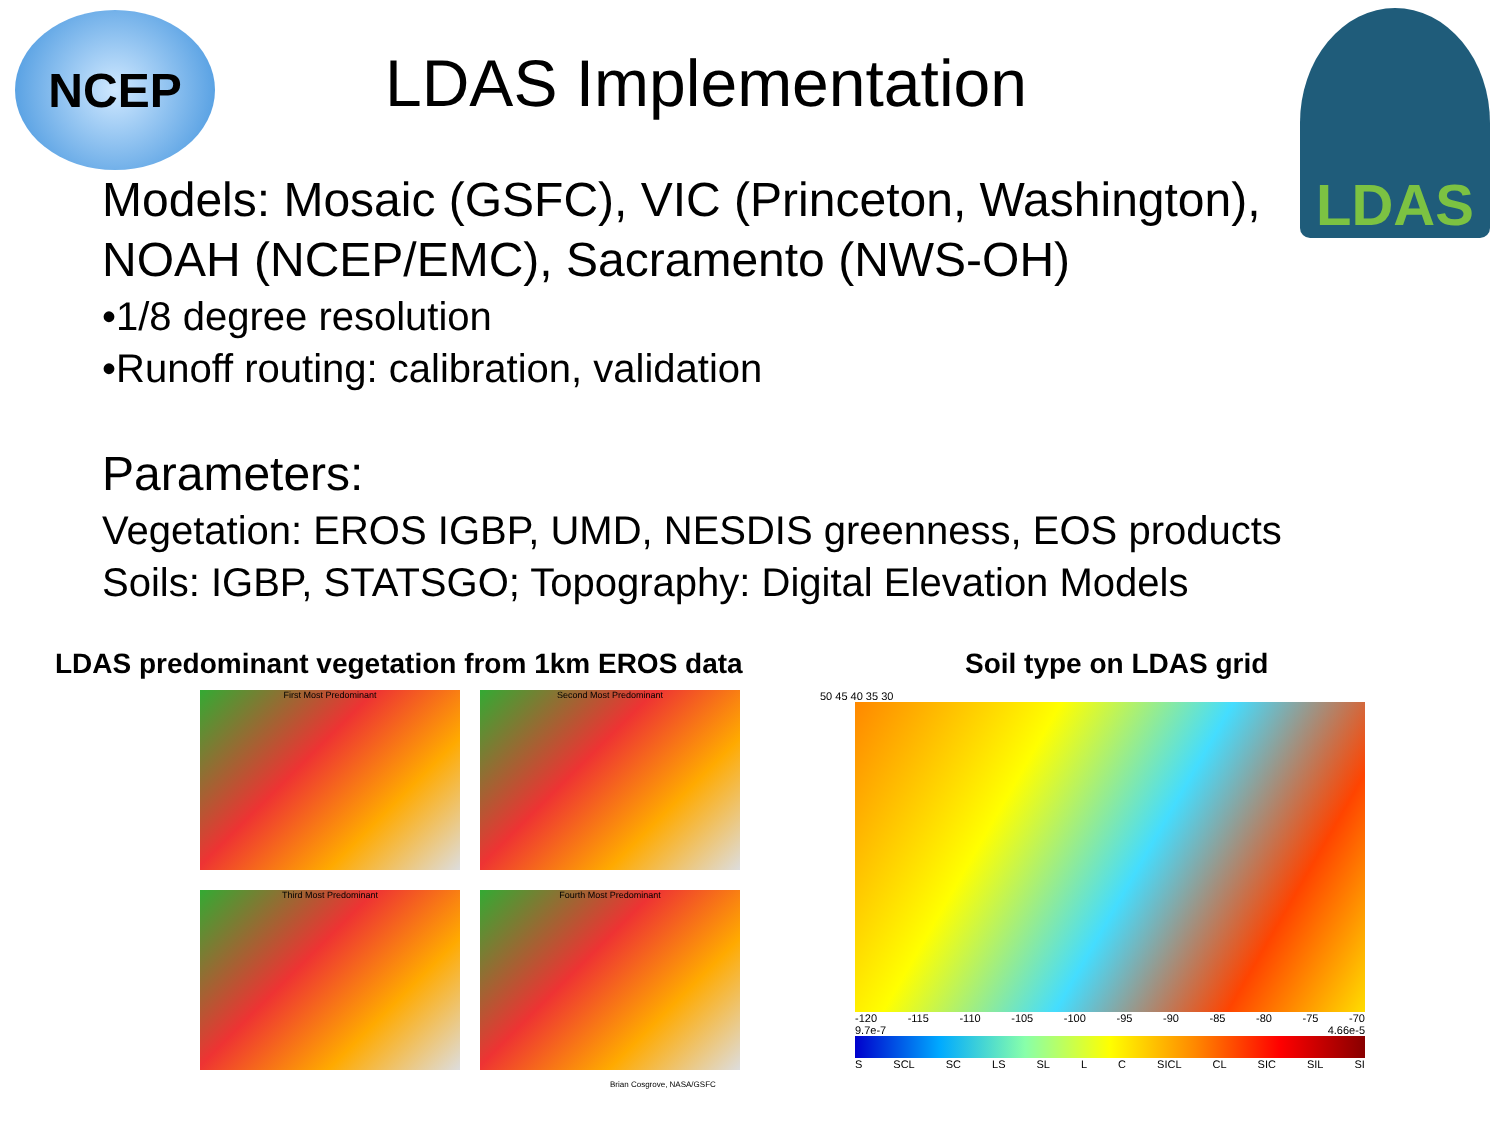NCEP
LDAS Implementation
LDAS
Models: Mosaic (GSFC), VIC (Princeton, Washington),
NOAH (NCEP/EMC), Sacramento (NWS-OH)
•1/8 degree resolution
•Runoff routing: calibration, validation
Parameters:
Vegetation: EROS IGBP, UMD, NESDIS greenness, EOS products
Soils: IGBP, STATSGO; Topography: Digital Elevation Models
LDAS predominant vegetation from 1km EROS data
First Most Predominant
Second Most Predominant
Third Most Predominant
Fourth Most Predominant
Brian Cosgrove, NASA/GSFC
Soil type on LDAS grid
50 45 40 35 30
-120 -115 -110 -105 -100 -95 -90 -85 -80 -75 -70
9.7e-7 4.66e-5
S SCL SC LS SL L C SICL CL SIC SIL SI